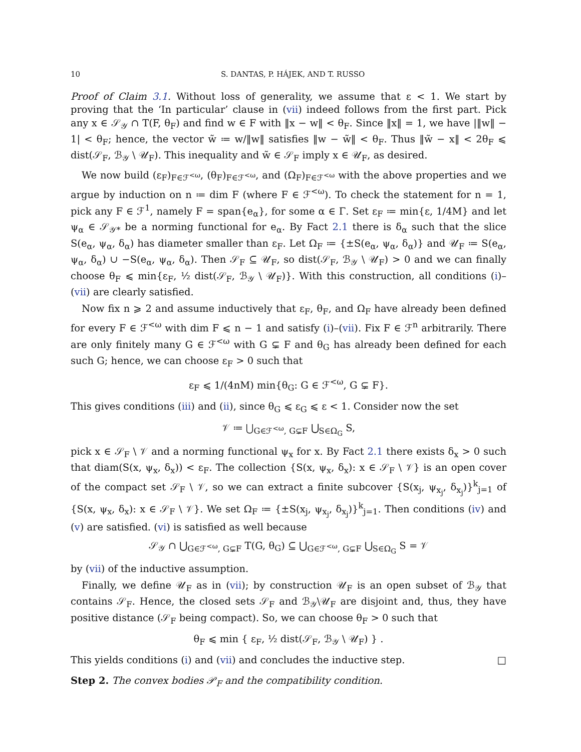10 S. DANTAS, P. HÁJEK, AND T. RUSSO
Proof of Claim 3.1. Without loss of generality, we assume that ε < 1. We start by proving that the ‘In particular’ clause in (vii) indeed follows from the first part. Pick any x ∈ 𝒮<sub>𝒴</sub> ∩ T(F, θ<sub>F</sub>) and find w ∈ F with ‖x − w‖ < θ<sub>F</sub>. Since ‖x‖ = 1, we have |‖w‖ − 1| < θ<sub>F</sub>; hence, the vector w̃ ≔ w/‖w‖ satisfies ‖w − w̃‖ < θ<sub>F</sub>. Thus ‖w̃ − x‖ < 2θ<sub>F</sub> ⩽ dist(𝒮<sub>F</sub>, ℬ<sub>𝒴</sub> \ 𝒰<sub>F</sub>). This inequality and w̃ ∈ 𝒮<sub>F</sub> imply x ∈ 𝒰<sub>F</sub>, as desired.
We now build (ε<sub>F</sub>)<sub>F∈ℱ<sup><ω</sup></sub>, (θ<sub>F</sub>)<sub>F∈ℱ<sup><ω</sup></sub>, and (Ω<sub>F</sub>)<sub>F∈ℱ<sup><ω</sup></sub> with the above properties and we argue by induction on n ≔ dim F (where F ∈ ℱ<sup><ω</sup>). To check the statement for n = 1, pick any F ∈ ℱ<sup>1</sup>, namely F = span{e<sub>α</sub>}, for some α ∈ Γ. Set ε<sub>F</sub> ≔ min{ε, 1/4M} and let ψ<sub>α</sub> ∈ 𝒮<sub>𝒴*</sub> be a norming functional for e<sub>α</sub>. By Fact 2.1 there is δ<sub>α</sub> such that the slice S(e<sub>α</sub>, ψ<sub>α</sub>, δ<sub>α</sub>) has diameter smaller than ε<sub>F</sub>. Let Ω<sub>F</sub> ≔ {±S(e<sub>α</sub>, ψ<sub>α</sub>, δ<sub>α</sub>)} and 𝒰<sub>F</sub> ≔ S(e<sub>α</sub>, ψ<sub>α</sub>, δ<sub>α</sub>) ∪ −S(e<sub>α</sub>, ψ<sub>α</sub>, δ<sub>α</sub>). Then 𝒮<sub>F</sub> ⊆ 𝒰<sub>F</sub>, so dist(𝒮<sub>F</sub>, ℬ<sub>𝒴</sub> \ 𝒰<sub>F</sub>) > 0 and we can finally choose θ<sub>F</sub> ⩽ min{ε<sub>F</sub>, ½ dist(𝒮<sub>F</sub>, ℬ<sub>𝒴</sub> \ 𝒰<sub>F</sub>)}. With this construction, all conditions (i)–(vii) are clearly satisfied.
Now fix n ⩾ 2 and assume inductively that ε<sub>F</sub>, θ<sub>F</sub>, and Ω<sub>F</sub> have already been defined for every F ∈ ℱ<sup><ω</sup> with dim F ⩽ n − 1 and satisfy (i)–(vii). Fix F ∈ ℱ<sup>n</sup> arbitrarily. There are only finitely many G ∈ ℱ<sup><ω</sup> with G ⊊ F and θ<sub>G</sub> has already been defined for each such G; hence, we can choose ε<sub>F</sub> > 0 such that
ε<sub>F</sub> ⩽ 1/(4nM) min{θ<sub>G</sub>: G ∈ ℱ<sup><ω</sup>, G ⊊ F}.
This gives conditions (iii) and (ii), since θ<sub>G</sub> ⩽ ε<sub>G</sub> ⩽ ε < 1. Consider now the set
𝒱 ≔ ⋃<sub>G∈ℱ<sup><ω</sup>, G⊊F</sub> ⋃<sub>S∈Ω<sub>G</sub></sub> S,
pick x ∈ 𝒮<sub>F</sub> \ 𝒱 and a norming functional ψ<sub>x</sub> for x. By Fact 2.1 there exists δ<sub>x</sub> > 0 such that diam(S(x, ψ<sub>x</sub>, δ<sub>x</sub>)) < ε<sub>F</sub>. The collection {S(x, ψ<sub>x</sub>, δ<sub>x</sub>): x ∈ 𝒮<sub>F</sub> \ 𝒱} is an open cover of the compact set 𝒮<sub>F</sub> \ 𝒱, so we can extract a finite subcover {S(x<sub>j</sub>, ψ<sub>x<sub>j</sub></sub>, δ<sub>x<sub>j</sub></sub>)}<sup>k</sup><sub>j=1</sub> of {S(x, ψ<sub>x</sub>, δ<sub>x</sub>): x ∈ 𝒮<sub>F</sub> \ 𝒱}. We set Ω<sub>F</sub> ≔ {±S(x<sub>j</sub>, ψ<sub>x<sub>j</sub></sub>, δ<sub>x<sub>j</sub></sub>)}<sup>k</sup><sub>j=1</sub>. Then conditions (iv) and (v) are satisfied. (vi) is satisfied as well because
𝒮<sub>𝒴</sub> ∩ ⋃<sub>G∈ℱ<sup><ω</sup>, G⊊F</sub> T(G, θ<sub>G</sub>) ⊆ ⋃<sub>G∈ℱ<sup><ω</sup>, G⊊F</sub> ⋃<sub>S∈Ω<sub>G</sub></sub> S = 𝒱
by (vii) of the inductive assumption.
Finally, we define 𝒰<sub>F</sub> as in (vii); by construction 𝒰<sub>F</sub> is an open subset of ℬ<sub>𝒴</sub> that contains 𝒮<sub>F</sub>. Hence, the closed sets 𝒮<sub>F</sub> and ℬ<sub>𝒴</sub>\𝒰<sub>F</sub> are disjoint and, thus, they have positive distance (𝒮<sub>F</sub> being compact). So, we can choose θ<sub>F</sub> > 0 such that
θ<sub>F</sub> ⩽ min { ε<sub>F</sub>, ½ dist(𝒮<sub>F</sub>, ℬ<sub>𝒴</sub> \ 𝒰<sub>F</sub>) } .
This yields conditions (i) and (vii) and concludes the inductive step. □
Step 2. The convex bodies 𝒫<sub>F</sub> and the compatibility condition.